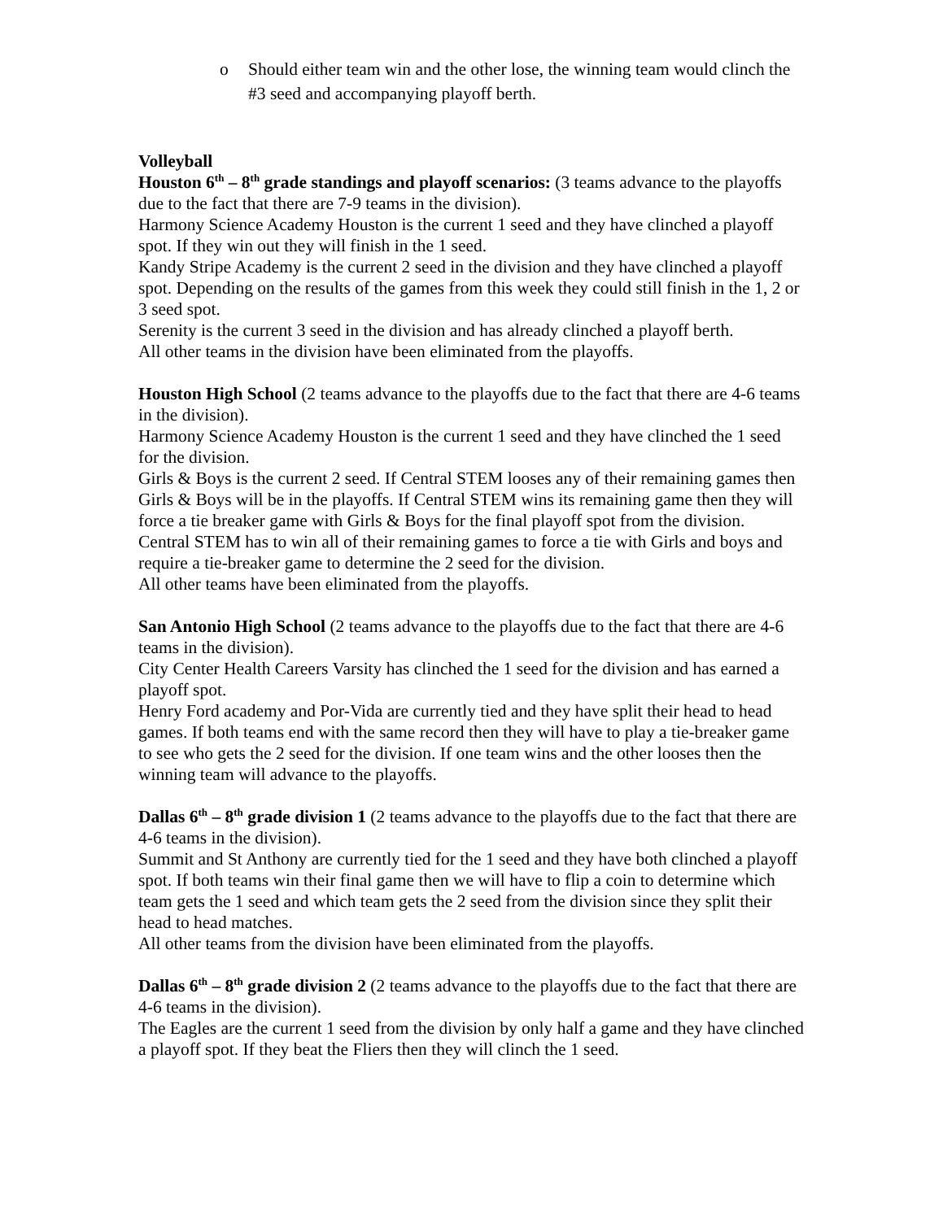o Should either team win and the other lose, the winning team would clinch the #3 seed and accompanying playoff berth.
Volleyball
Houston 6<sup>th</sup> – 8<sup>th</sup> grade standings and playoff scenarios: (3 teams advance to the playoffs due to the fact that there are 7-9 teams in the division).
Harmony Science Academy Houston is the current 1 seed and they have clinched a playoff spot. If they win out they will finish in the 1 seed.
Kandy Stripe Academy is the current 2 seed in the division and they have clinched a playoff spot. Depending on the results of the games from this week they could still finish in the 1, 2 or 3 seed spot.
Serenity is the current 3 seed in the division and has already clinched a playoff berth.
All other teams in the division have been eliminated from the playoffs.
Houston High School (2 teams advance to the playoffs due to the fact that there are 4-6 teams in the division).
Harmony Science Academy Houston is the current 1 seed and they have clinched the 1 seed for the division.
Girls & Boys is the current 2 seed. If Central STEM looses any of their remaining games then Girls & Boys will be in the playoffs. If Central STEM wins its remaining game then they will force a tie breaker game with Girls & Boys for the final playoff spot from the division.
Central STEM has to win all of their remaining games to force a tie with Girls and boys and require a tie-breaker game to determine the 2 seed for the division.
All other teams have been eliminated from the playoffs.
San Antonio High School (2 teams advance to the playoffs due to the fact that there are 4-6 teams in the division).
City Center Health Careers Varsity has clinched the 1 seed for the division and has earned a playoff spot.
Henry Ford academy and Por-Vida are currently tied and they have split their head to head games. If both teams end with the same record then they will have to play a tie-breaker game to see who gets the 2 seed for the division. If one team wins and the other looses then the winning team will advance to the playoffs.
Dallas 6<sup>th</sup> – 8<sup>th</sup> grade division 1 (2 teams advance to the playoffs due to the fact that there are 4-6 teams in the division).
Summit and St Anthony are currently tied for the 1 seed and they have both clinched a playoff spot. If both teams win their final game then we will have to flip a coin to determine which team gets the 1 seed and which team gets the 2 seed from the division since they split their head to head matches.
All other teams from the division have been eliminated from the playoffs.
Dallas 6<sup>th</sup> – 8<sup>th</sup> grade division 2 (2 teams advance to the playoffs due to the fact that there are 4-6 teams in the division).
The Eagles are the current 1 seed from the division by only half a game and they have clinched a playoff spot. If they beat the Fliers then they will clinch the 1 seed.